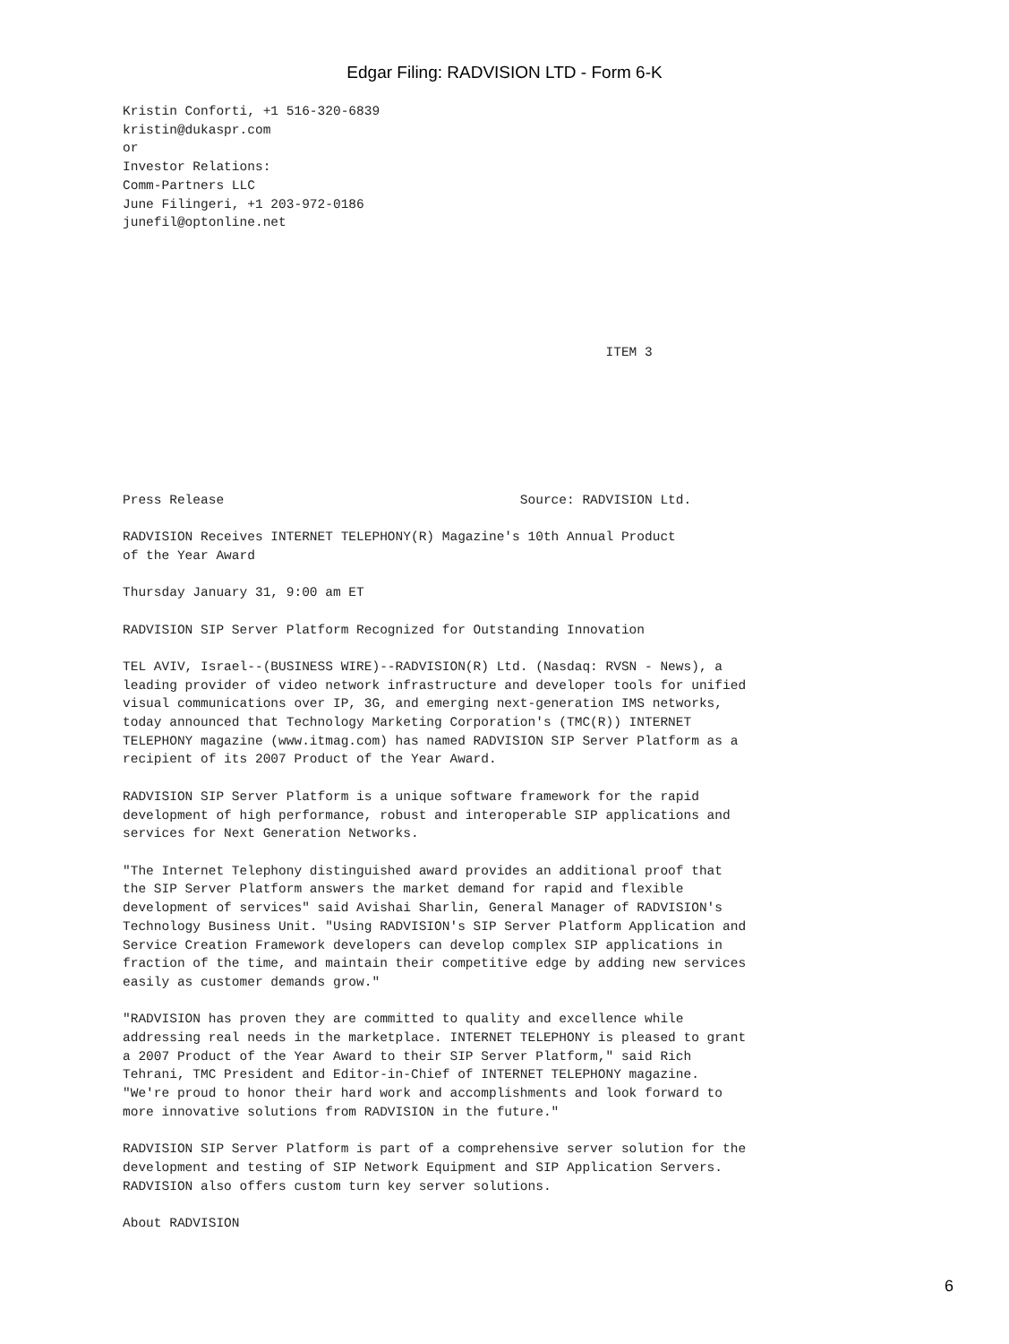Edgar Filing: RADVISION LTD - Form 6-K
Kristin Conforti, +1 516-320-6839
kristin@dukaspr.com
or
Investor Relations:
Comm-Partners LLC
June Filingeri, +1 203-972-0186
junefil@optonline.net
                                                              ITEM 3
Press Release                                      Source: RADVISION Ltd.

RADVISION Receives INTERNET TELEPHONY(R) Magazine's 10th Annual Product
of the Year Award

Thursday January 31, 9:00 am ET

RADVISION SIP Server Platform Recognized for Outstanding Innovation

TEL AVIV, Israel--(BUSINESS WIRE)--RADVISION(R) Ltd. (Nasdaq: RVSN - News), a
leading provider of video network infrastructure and developer tools for unified
visual communications over IP, 3G, and emerging next-generation IMS networks,
today announced that Technology Marketing Corporation's (TMC(R)) INTERNET
TELEPHONY magazine (www.itmag.com) has named RADVISION SIP Server Platform as a
recipient of its 2007 Product of the Year Award.

RADVISION SIP Server Platform is a unique software framework for the rapid
development of high performance, robust and interoperable SIP applications and
services for Next Generation Networks.

"The Internet Telephony distinguished award provides an additional proof that
the SIP Server Platform answers the market demand for rapid and flexible
development of services" said Avishai Sharlin, General Manager of RADVISION's
Technology Business Unit. "Using RADVISION's SIP Server Platform Application and
Service Creation Framework developers can develop complex SIP applications in
fraction of the time, and maintain their competitive edge by adding new services
easily as customer demands grow."

"RADVISION has proven they are committed to quality and excellence while
addressing real needs in the marketplace. INTERNET TELEPHONY is pleased to grant
a 2007 Product of the Year Award to their SIP Server Platform," said Rich
Tehrani, TMC President and Editor-in-Chief of INTERNET TELEPHONY magazine.
"We're proud to honor their hard work and accomplishments and look forward to
more innovative solutions from RADVISION in the future."

RADVISION SIP Server Platform is part of a comprehensive server solution for the
development and testing of SIP Network Equipment and SIP Application Servers.
RADVISION also offers custom turn key server solutions.

About RADVISION
6